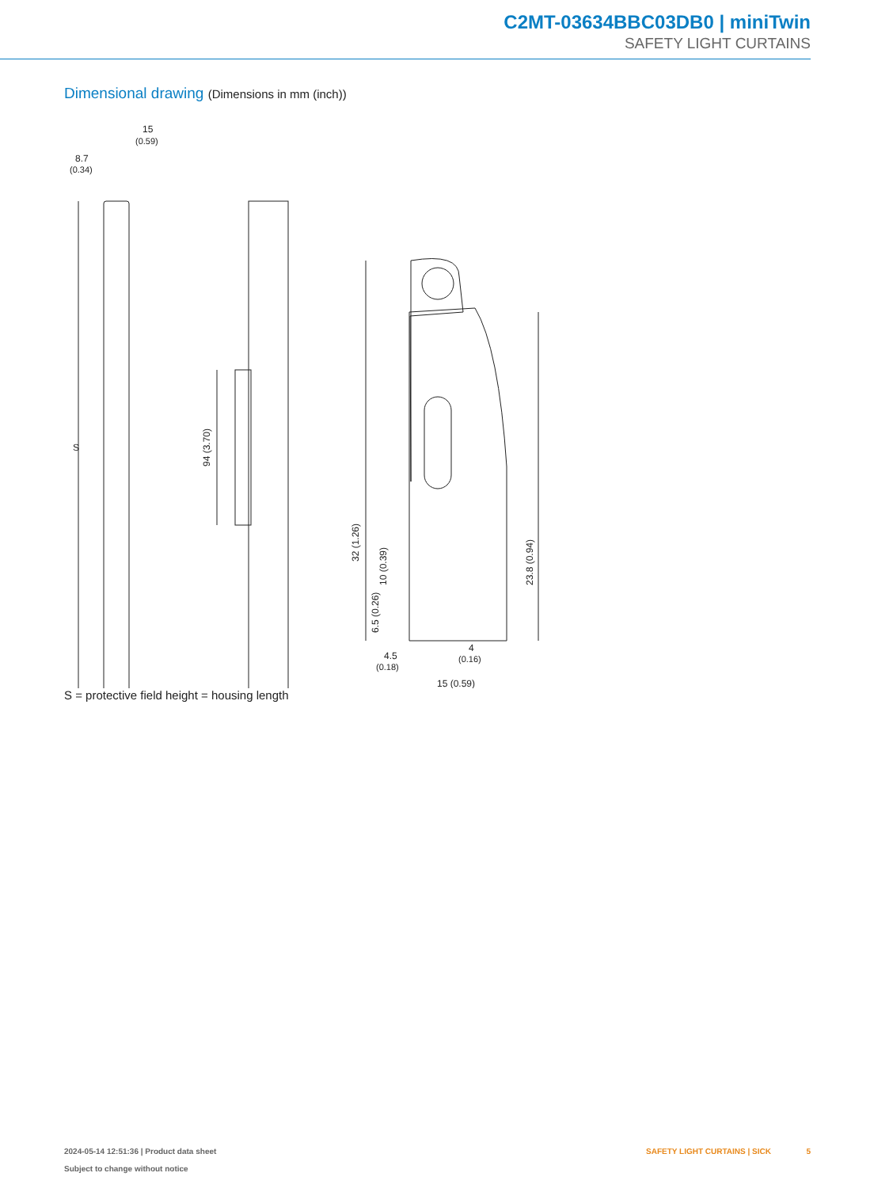C2MT-03634BBC03DB0 | miniTwin
SAFETY LIGHT CURTAINS
Dimensional drawing (Dimensions in mm (inch))
15
(0.59)
8.7
(0.34)
S
94 (3.70)
32 (1.26)
10 (0.39)
6.5 (0.26)
23.8 (0.94)
4.5
(0.18)
4
(0.16)
15 (0.59)
S = protective field height = housing length
2024-05-14 12:51:36 | Product data sheet
Subject to change without notice
SAFETY LIGHT CURTAINS | SICK 5